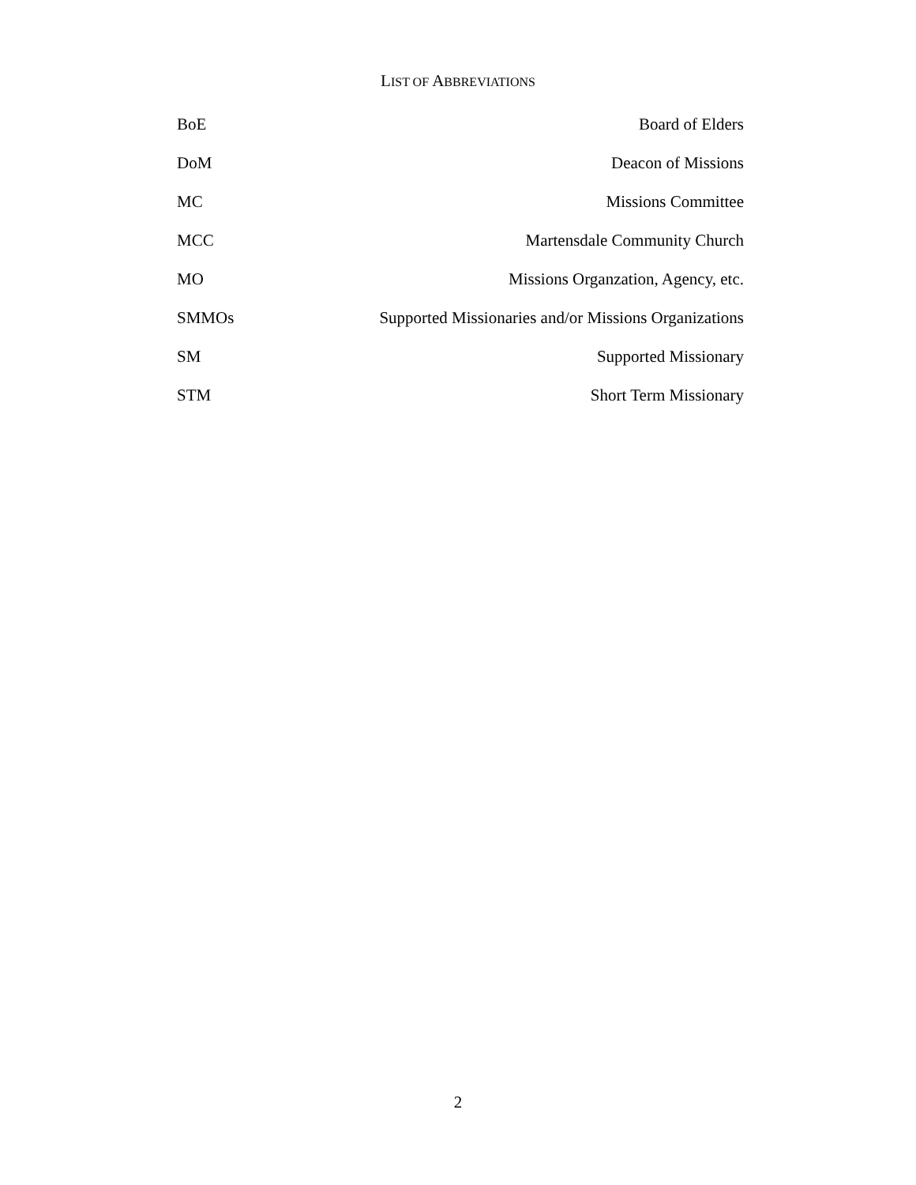LIST OF ABBREVIATIONS
| BoE | Board of Elders |
| DoM | Deacon of Missions |
| MC | Missions Committee |
| MCC | Martensdale Community Church |
| MO | Missions Organzation, Agency, etc. |
| SMMOs | Supported Missionaries and/or Missions Organizations |
| SM | Supported Missionary |
| STM | Short Term Missionary |
2